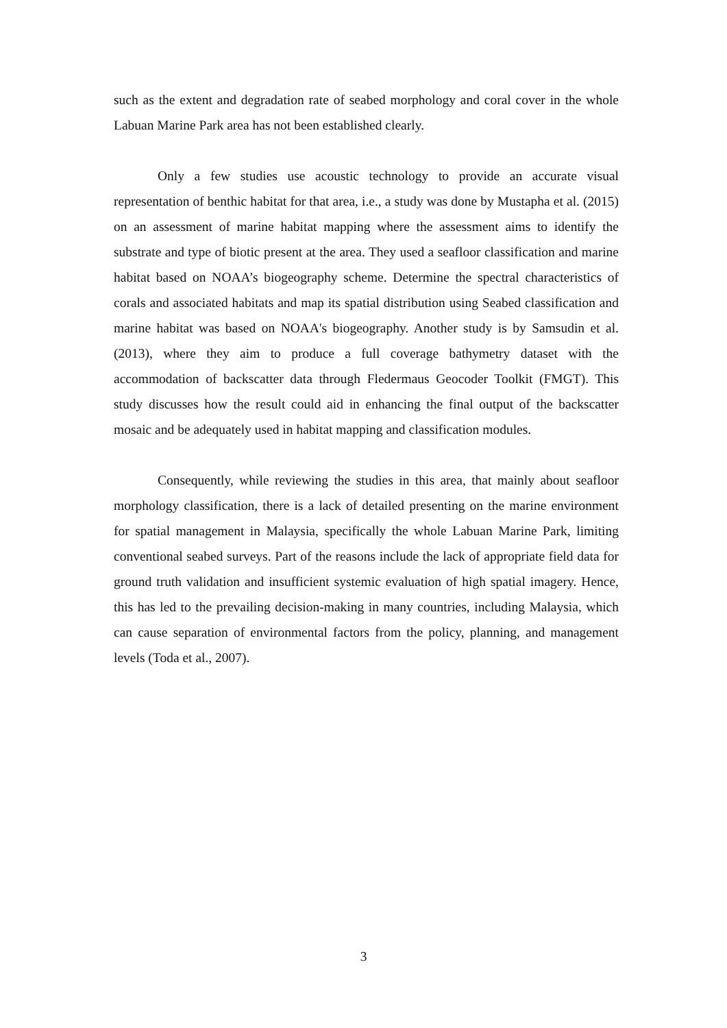such as the extent and degradation rate of seabed morphology and coral cover in the whole Labuan Marine Park area has not been established clearly.
Only a few studies use acoustic technology to provide an accurate visual representation of benthic habitat for that area, i.e., a study was done by Mustapha et al. (2015) on an assessment of marine habitat mapping where the assessment aims to identify the substrate and type of biotic present at the area. They used a seafloor classification and marine habitat based on NOAA’s biogeography scheme. Determine the spectral characteristics of corals and associated habitats and map its spatial distribution using Seabed classification and marine habitat was based on NOAA's biogeography. Another study is by Samsudin et al. (2013), where they aim to produce a full coverage bathymetry dataset with the accommodation of backscatter data through Fledermaus Geocoder Toolkit (FMGT). This study discusses how the result could aid in enhancing the final output of the backscatter mosaic and be adequately used in habitat mapping and classification modules.
Consequently, while reviewing the studies in this area, that mainly about seafloor morphology classification, there is a lack of detailed presenting on the marine environment for spatial management in Malaysia, specifically the whole Labuan Marine Park, limiting conventional seabed surveys. Part of the reasons include the lack of appropriate field data for ground truth validation and insufficient systemic evaluation of high spatial imagery. Hence, this has led to the prevailing decision-making in many countries, including Malaysia, which can cause separation of environmental factors from the policy, planning, and management levels (Toda et al., 2007).
3